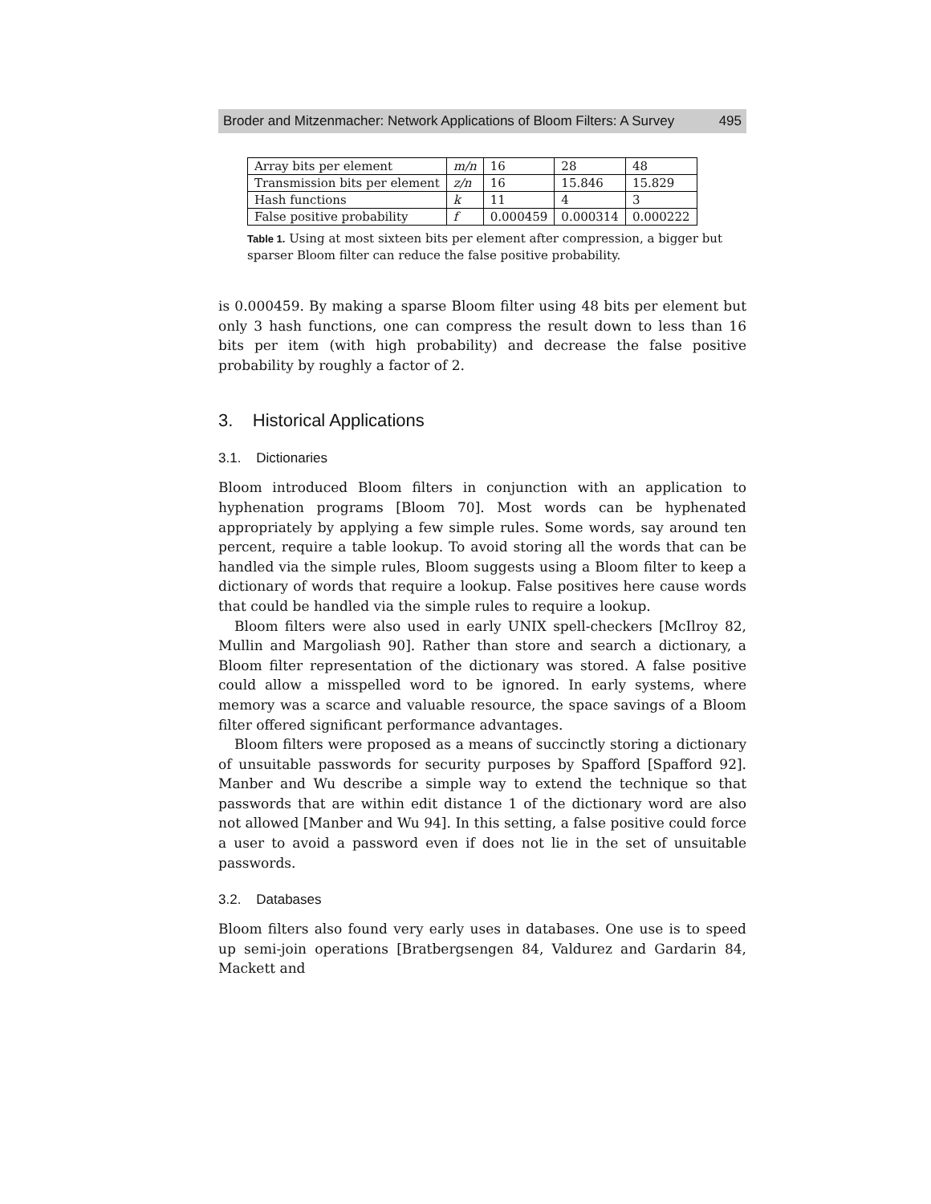Broder and Mitzenmacher: Network Applications of Bloom Filters: A Survey 495
| Array bits per element | m/n | 16 | 28 | 48 |
| Transmission bits per element | z/n | 16 | 15.846 | 15.829 |
| Hash functions | k | 11 | 4 | 3 |
| False positive probability | f | 0.000459 | 0.000314 | 0.000222 |
Table 1. Using at most sixteen bits per element after compression, a bigger but sparser Bloom filter can reduce the false positive probability.
is 0.000459. By making a sparse Bloom filter using 48 bits per element but only 3 hash functions, one can compress the result down to less than 16 bits per item (with high probability) and decrease the false positive probability by roughly a factor of 2.
3. Historical Applications
3.1. Dictionaries
Bloom introduced Bloom filters in conjunction with an application to hyphenation programs [Bloom 70]. Most words can be hyphenated appropriately by applying a few simple rules. Some words, say around ten percent, require a table lookup. To avoid storing all the words that can be handled via the simple rules, Bloom suggests using a Bloom filter to keep a dictionary of words that require a lookup. False positives here cause words that could be handled via the simple rules to require a lookup.
Bloom filters were also used in early UNIX spell-checkers [McIlroy 82, Mullin and Margoliash 90]. Rather than store and search a dictionary, a Bloom filter representation of the dictionary was stored. A false positive could allow a misspelled word to be ignored. In early systems, where memory was a scarce and valuable resource, the space savings of a Bloom filter offered significant performance advantages.
Bloom filters were proposed as a means of succinctly storing a dictionary of unsuitable passwords for security purposes by Spafford [Spafford 92]. Manber and Wu describe a simple way to extend the technique so that passwords that are within edit distance 1 of the dictionary word are also not allowed [Manber and Wu 94]. In this setting, a false positive could force a user to avoid a password even if does not lie in the set of unsuitable passwords.
3.2. Databases
Bloom filters also found very early uses in databases. One use is to speed up semi-join operations [Bratbergsengen 84, Valdurez and Gardarin 84, Mackett and